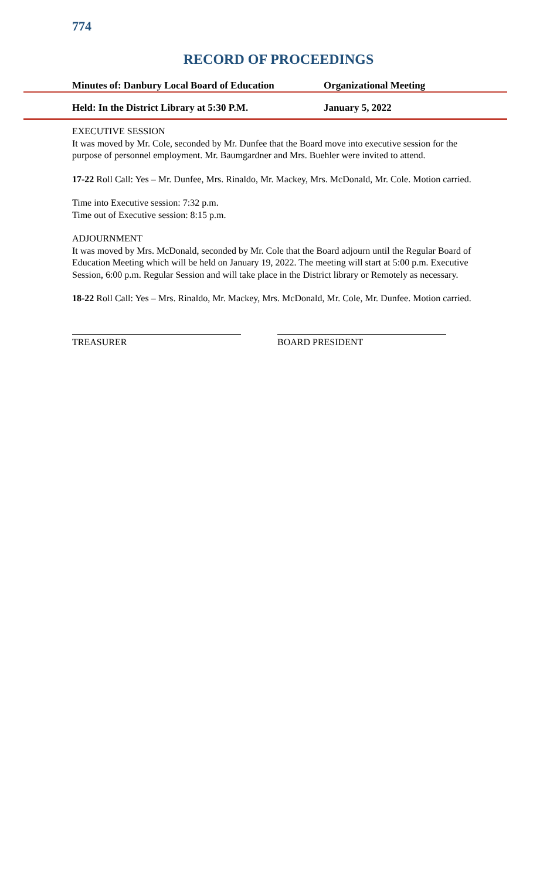774
RECORD OF PROCEEDINGS
Minutes of: Danbury Local Board of Education Organizational Meeting
Held: In the District Library at 5:30 P.M. January 5, 2022
EXECUTIVE SESSION
It was moved by Mr. Cole, seconded by Mr. Dunfee that the Board move into executive session for the purpose of personnel employment. Mr. Baumgardner and Mrs. Buehler were invited to attend.
17-22 Roll Call: Yes – Mr. Dunfee, Mrs. Rinaldo, Mr. Mackey, Mrs. McDonald, Mr. Cole. Motion carried.
Time into Executive session: 7:32 p.m.
Time out of Executive session: 8:15 p.m.
ADJOURNMENT
It was moved by Mrs. McDonald, seconded by Mr. Cole that the Board adjourn until the Regular Board of Education Meeting which will be held on January 19, 2022. The meeting will start at 5:00 p.m. Executive Session, 6:00 p.m. Regular Session and will take place in the District library or Remotely as necessary.
18-22 Roll Call: Yes – Mrs. Rinaldo, Mr. Mackey, Mrs. McDonald, Mr. Cole, Mr. Dunfee. Motion carried.
TREASURER BOARD PRESIDENT